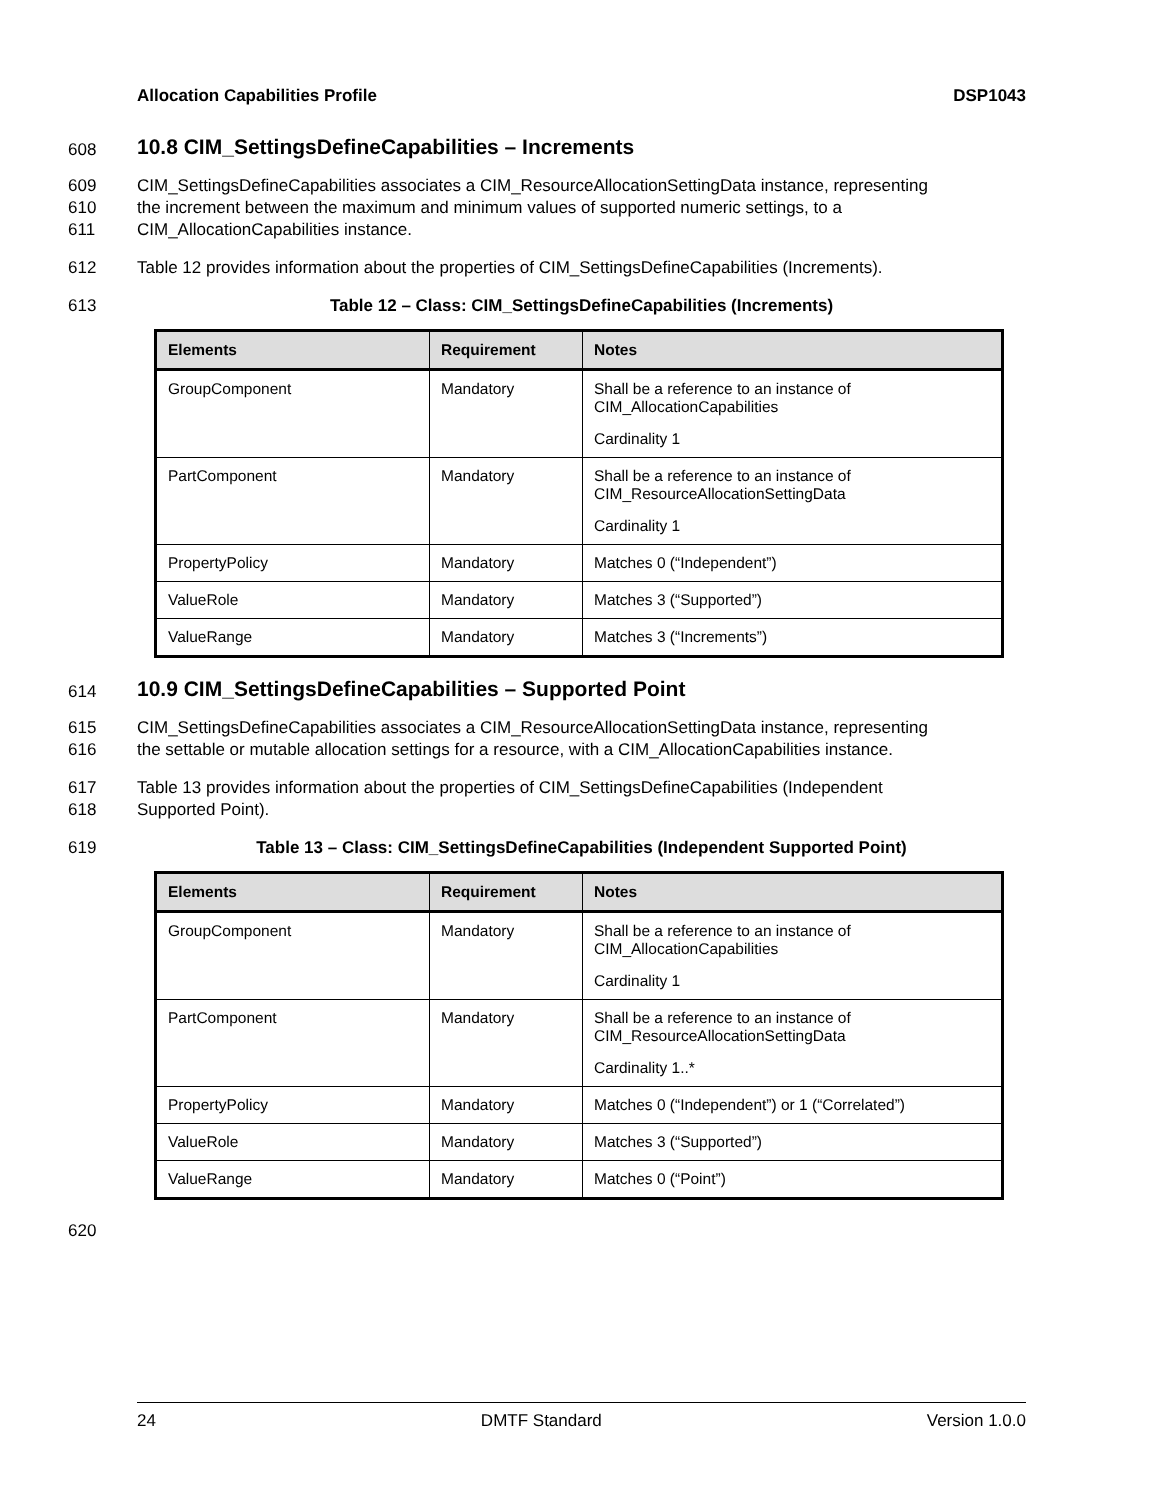Allocation Capabilities Profile DSP1043
608 10.8 CIM_SettingsDefineCapabilities – Increments
609 CIM_SettingsDefineCapabilities associates a CIM_ResourceAllocationSettingData instance, representing
610 the increment between the maximum and minimum values of supported numeric settings, to a
611 CIM_AllocationCapabilities instance.
612 Table 12 provides information about the properties of CIM_SettingsDefineCapabilities (Increments).
613 Table 12 – Class: CIM_SettingsDefineCapabilities (Increments)
| Elements | Requirement | Notes |
| --- | --- | --- |
| GroupComponent | Mandatory | Shall be a reference to an instance of CIM_AllocationCapabilities Cardinality 1 |
| PartComponent | Mandatory | Shall be a reference to an instance of CIM_ResourceAllocationSettingData Cardinality 1 |
| PropertyPolicy | Mandatory | Matches 0 (“Independent”) |
| ValueRole | Mandatory | Matches 3 (“Supported”) |
| ValueRange | Mandatory | Matches 3 (“Increments”) |
614 10.9 CIM_SettingsDefineCapabilities – Supported Point
615 CIM_SettingsDefineCapabilities associates a CIM_ResourceAllocationSettingData instance, representing
616 the settable or mutable allocation settings for a resource, with a CIM_AllocationCapabilities instance.
617 Table 13 provides information about the properties of CIM_SettingsDefineCapabilities (Independent
618 Supported Point).
619 Table 13 – Class: CIM_SettingsDefineCapabilities (Independent Supported Point)
| Elements | Requirement | Notes |
| --- | --- | --- |
| GroupComponent | Mandatory | Shall be a reference to an instance of CIM_AllocationCapabilities Cardinality 1 |
| PartComponent | Mandatory | Shall be a reference to an instance of CIM_ResourceAllocationSettingData Cardinality 1..* |
| PropertyPolicy | Mandatory | Matches 0 (“Independent”) or 1 (“Correlated”) |
| ValueRole | Mandatory | Matches 3 (“Supported”) |
| ValueRange | Mandatory | Matches 0 (“Point”) |
620
24 DMTF Standard Version 1.0.0